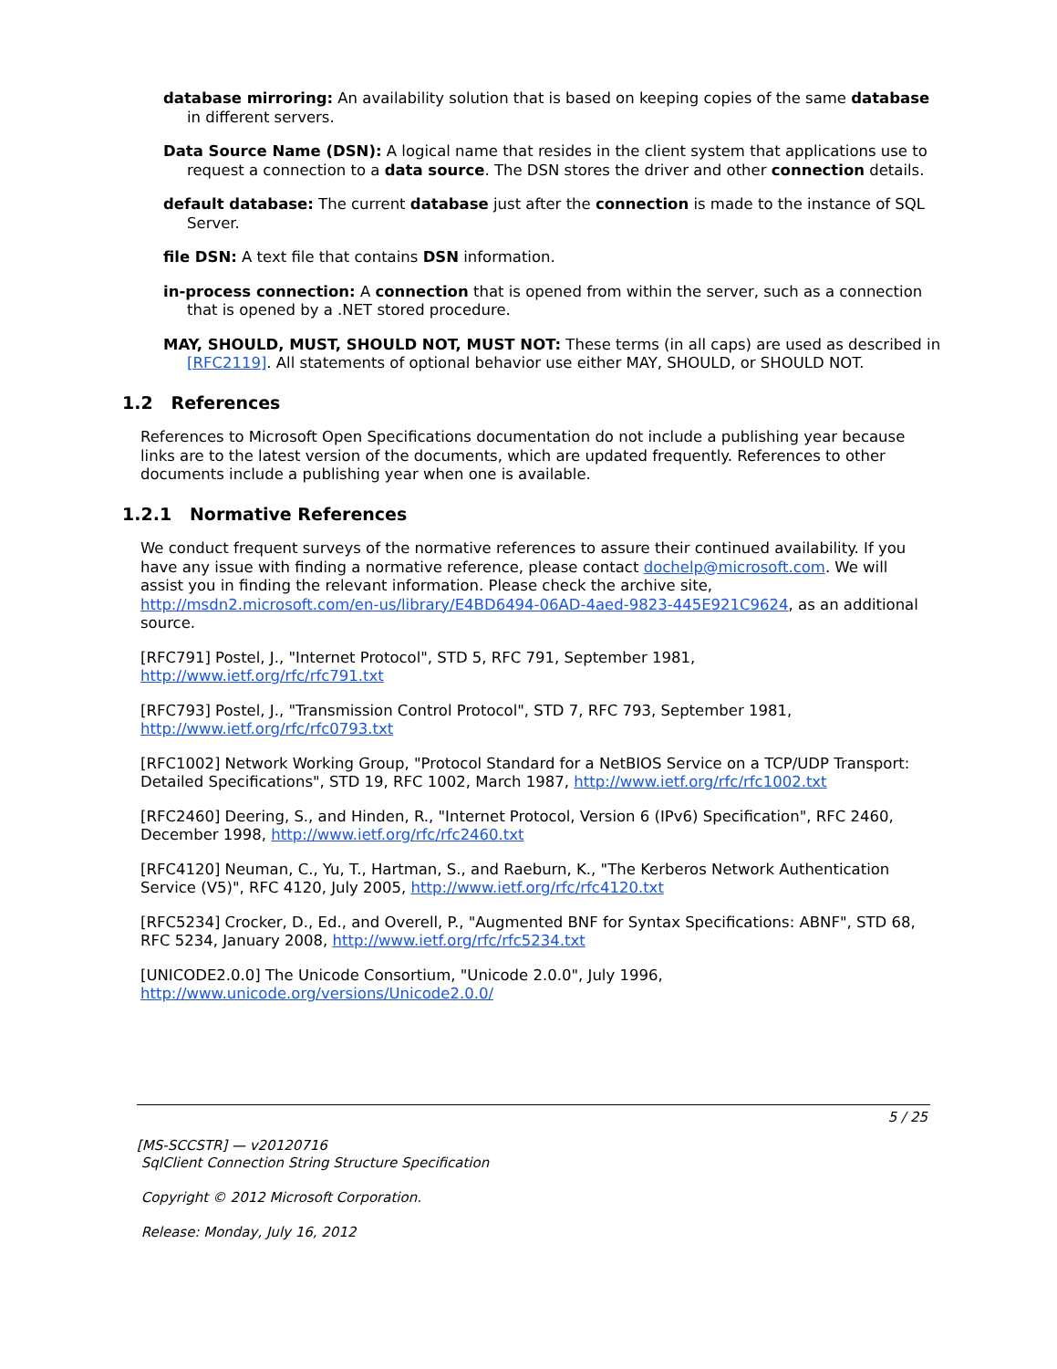database mirroring: An availability solution that is based on keeping copies of the same database in different servers.
Data Source Name (DSN): A logical name that resides in the client system that applications use to request a connection to a data source. The DSN stores the driver and other connection details.
default database: The current database just after the connection is made to the instance of SQL Server.
file DSN: A text file that contains DSN information.
in-process connection: A connection that is opened from within the server, such as a connection that is opened by a .NET stored procedure.
MAY, SHOULD, MUST, SHOULD NOT, MUST NOT: These terms (in all caps) are used as described in [RFC2119]. All statements of optional behavior use either MAY, SHOULD, or SHOULD NOT.
1.2 References
References to Microsoft Open Specifications documentation do not include a publishing year because links are to the latest version of the documents, which are updated frequently. References to other documents include a publishing year when one is available.
1.2.1 Normative References
We conduct frequent surveys of the normative references to assure their continued availability. If you have any issue with finding a normative reference, please contact dochelp@microsoft.com. We will assist you in finding the relevant information. Please check the archive site, http://msdn2.microsoft.com/en-us/library/E4BD6494-06AD-4aed-9823-445E921C9624, as an additional source.
[RFC791] Postel, J., "Internet Protocol", STD 5, RFC 791, September 1981, http://www.ietf.org/rfc/rfc791.txt
[RFC793] Postel, J., "Transmission Control Protocol", STD 7, RFC 793, September 1981, http://www.ietf.org/rfc/rfc0793.txt
[RFC1002] Network Working Group, "Protocol Standard for a NetBIOS Service on a TCP/UDP Transport: Detailed Specifications", STD 19, RFC 1002, March 1987, http://www.ietf.org/rfc/rfc1002.txt
[RFC2460] Deering, S., and Hinden, R., "Internet Protocol, Version 6 (IPv6) Specification", RFC 2460, December 1998, http://www.ietf.org/rfc/rfc2460.txt
[RFC4120] Neuman, C., Yu, T., Hartman, S., and Raeburn, K., "The Kerberos Network Authentication Service (V5)", RFC 4120, July 2005, http://www.ietf.org/rfc/rfc4120.txt
[RFC5234] Crocker, D., Ed., and Overell, P., "Augmented BNF for Syntax Specifications: ABNF", STD 68, RFC 5234, January 2008, http://www.ietf.org/rfc/rfc5234.txt
[UNICODE2.0.0] The Unicode Consortium, "Unicode 2.0.0", July 1996, http://www.unicode.org/versions/Unicode2.0.0/
5 / 25
[MS-SCCSTR] — v20120716
SqlClient Connection String Structure Specification
Copyright © 2012 Microsoft Corporation.
Release: Monday, July 16, 2012